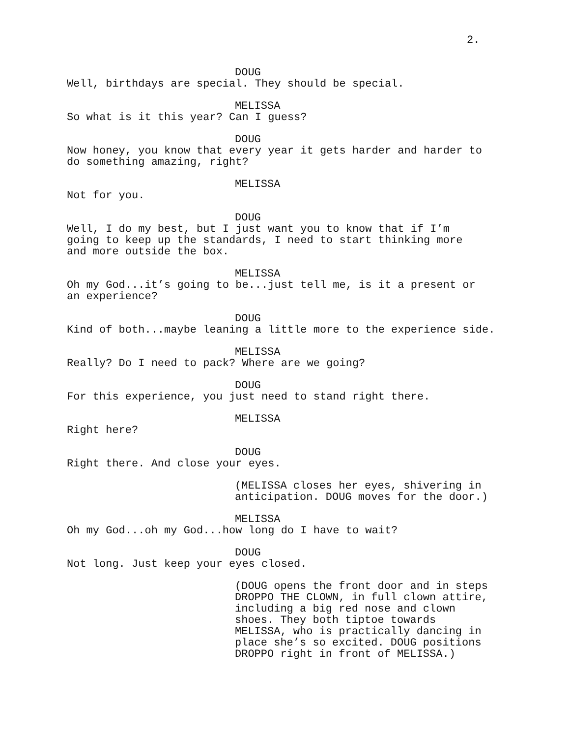2.
DOUG
Well, birthdays are special. They should be special.
MELISSA
So what is it this year? Can I guess?
DOUG
Now honey, you know that every year it gets harder and harder to
do something amazing, right?
MELISSA
Not for you.
DOUG
Well, I do my best, but I just want you to know that if I’m
going to keep up the standards, I need to start thinking more
and more outside the box.
MELISSA
Oh my God...it’s going to be...just tell me, is it a present or
an experience?
DOUG
Kind of both...maybe leaning a little more to the experience side.
MELISSA
Really? Do I need to pack? Where are we going?
DOUG
For this experience, you just need to stand right there.
MELISSA
Right here?
DOUG
Right there. And close your eyes.
(MELISSA closes her eyes, shivering in
anticipation. DOUG moves for the door.)
MELISSA
Oh my God...oh my God...how long do I have to wait?
DOUG
Not long. Just keep your eyes closed.
(DOUG opens the front door and in steps
DROPPO THE CLOWN, in full clown attire,
including a big red nose and clown
shoes. They both tiptoe towards
MELISSA, who is practically dancing in
place she’s so excited. DOUG positions
DROPPO right in front of MELISSA.)